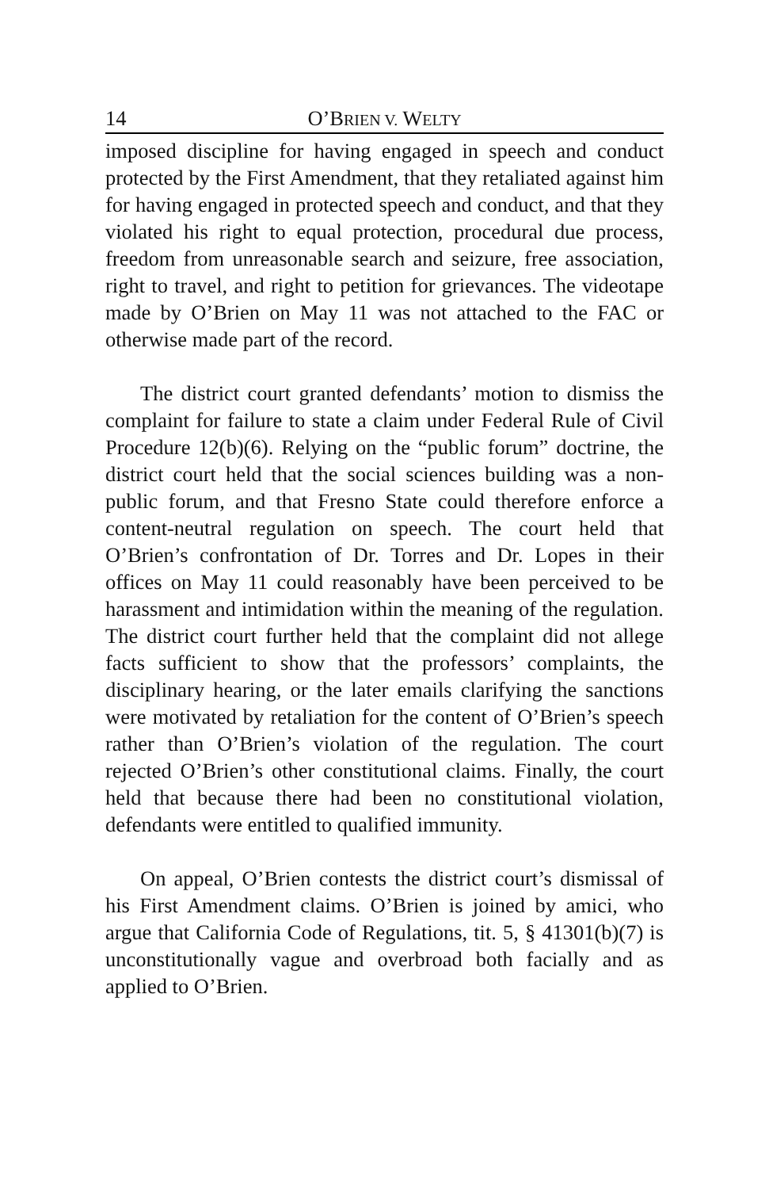14 O’BRIEN V. WELTY
imposed discipline for having engaged in speech and conduct protected by the First Amendment, that they retaliated against him for having engaged in protected speech and conduct, and that they violated his right to equal protection, procedural due process, freedom from unreasonable search and seizure, free association, right to travel, and right to petition for grievances. The videotape made by O’Brien on May 11 was not attached to the FAC or otherwise made part of the record.
The district court granted defendants’ motion to dismiss the complaint for failure to state a claim under Federal Rule of Civil Procedure 12(b)(6). Relying on the “public forum” doctrine, the district court held that the social sciences building was a non-public forum, and that Fresno State could therefore enforce a content-neutral regulation on speech. The court held that O’Brien’s confrontation of Dr. Torres and Dr. Lopes in their offices on May 11 could reasonably have been perceived to be harassment and intimidation within the meaning of the regulation. The district court further held that the complaint did not allege facts sufficient to show that the professors’ complaints, the disciplinary hearing, or the later emails clarifying the sanctions were motivated by retaliation for the content of O’Brien’s speech rather than O’Brien’s violation of the regulation. The court rejected O’Brien’s other constitutional claims. Finally, the court held that because there had been no constitutional violation, defendants were entitled to qualified immunity.
On appeal, O’Brien contests the district court’s dismissal of his First Amendment claims. O’Brien is joined by amici, who argue that California Code of Regulations, tit. 5, § 41301(b)(7) is unconstitutionally vague and overbroad both facially and as applied to O’Brien.